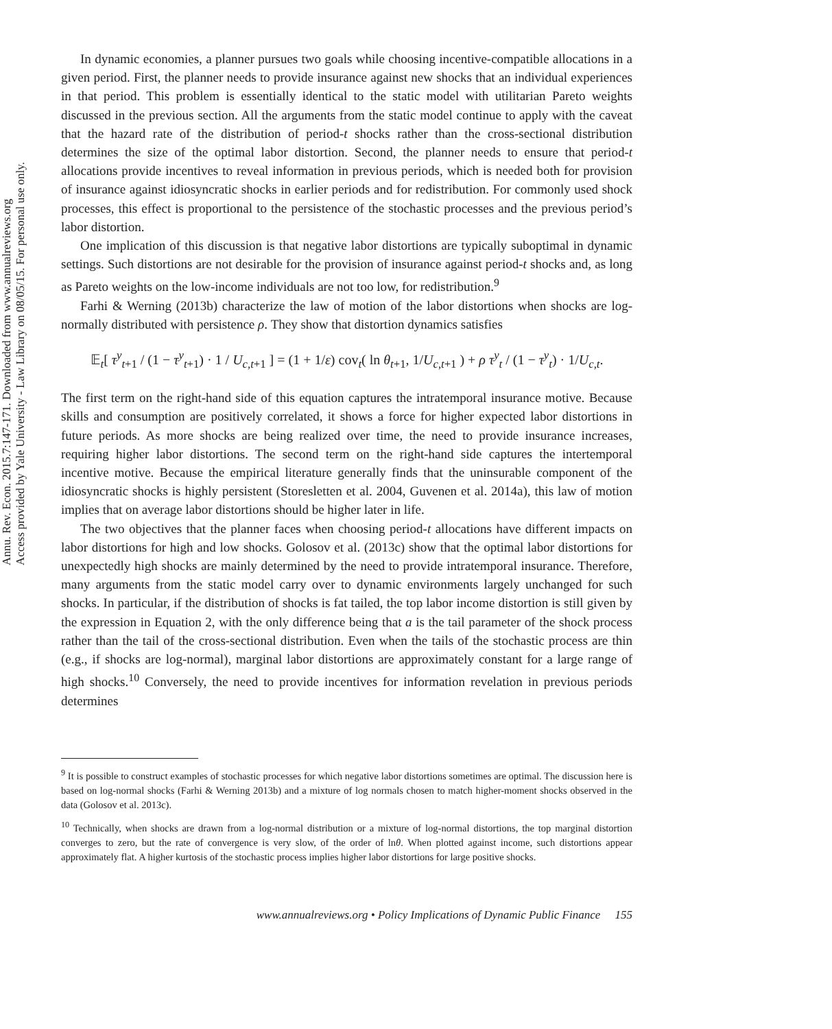Annu. Rev. Econ. 2015.7:147-171. Downloaded from www.annualreviews.org
Access provided by Yale University - Law Library on 08/05/15. For personal use only.
In dynamic economies, a planner pursues two goals while choosing incentive-compatible allocations in a given period. First, the planner needs to provide insurance against new shocks that an individual experiences in that period. This problem is essentially identical to the static model with utilitarian Pareto weights discussed in the previous section. All the arguments from the static model continue to apply with the caveat that the hazard rate of the distribution of period-t shocks rather than the cross-sectional distribution determines the size of the optimal labor distortion. Second, the planner needs to ensure that period-t allocations provide incentives to reveal information in previous periods, which is needed both for provision of insurance against idiosyncratic shocks in earlier periods and for redistribution. For commonly used shock processes, this effect is proportional to the persistence of the stochastic processes and the previous period’s labor distortion.
One implication of this discussion is that negative labor distortions are typically suboptimal in dynamic settings. Such distortions are not desirable for the provision of insurance against period-t shocks and, as long as Pareto weights on the low-income individuals are not too low, for redistribution.<sup>9</sup>
Farhi & Werning (2013b) characterize the law of motion of the labor distortions when shocks are log-normally distributed with persistence ρ. They show that distortion dynamics satisfies
𝔼<sub>t</sub>[ τ<sup>y</sup><sub>t+1</sub> / (1 − τ<sup>y</sup><sub>t+1</sub>) · 1 / U<sub>c,t+1</sub> ] = (1 + 1/ε) cov<sub>t</sub>( ln θ<sub>t+1</sub>, 1/U<sub>c,t+1</sub> ) + ρ τ<sup>y</sup><sub>t</sub> / (1 − τ<sup>y</sup><sub>t</sub>) · 1/U<sub>c,t</sub>.
The first term on the right-hand side of this equation captures the intratemporal insurance motive. Because skills and consumption are positively correlated, it shows a force for higher expected labor distortions in future periods. As more shocks are being realized over time, the need to provide insurance increases, requiring higher labor distortions. The second term on the right-hand side captures the intertemporal incentive motive. Because the empirical literature generally finds that the uninsurable component of the idiosyncratic shocks is highly persistent (Storesletten et al. 2004, Guvenen et al. 2014a), this law of motion implies that on average labor distortions should be higher later in life.
The two objectives that the planner faces when choosing period-t allocations have different impacts on labor distortions for high and low shocks. Golosov et al. (2013c) show that the optimal labor distortions for unexpectedly high shocks are mainly determined by the need to provide intratemporal insurance. Therefore, many arguments from the static model carry over to dynamic environments largely unchanged for such shocks. In particular, if the distribution of shocks is fat tailed, the top labor income distortion is still given by the expression in Equation 2, with the only difference being that a is the tail parameter of the shock process rather than the tail of the cross-sectional distribution. Even when the tails of the stochastic process are thin (e.g., if shocks are log-normal), marginal labor distortions are approximately constant for a large range of high shocks.<sup>10</sup> Conversely, the need to provide incentives for information revelation in previous periods determines
<sup>9</sup> It is possible to construct examples of stochastic processes for which negative labor distortions sometimes are optimal. The discussion here is based on log-normal shocks (Farhi & Werning 2013b) and a mixture of log normals chosen to match higher-moment shocks observed in the data (Golosov et al. 2013c).
<sup>10</sup> Technically, when shocks are drawn from a log-normal distribution or a mixture of log-normal distortions, the top marginal distortion converges to zero, but the rate of convergence is very slow, of the order of lnθ. When plotted against income, such distortions appear approximately flat. A higher kurtosis of the stochastic process implies higher labor distortions for large positive shocks.
www.annualreviews.org • Policy Implications of Dynamic Public Finance 155